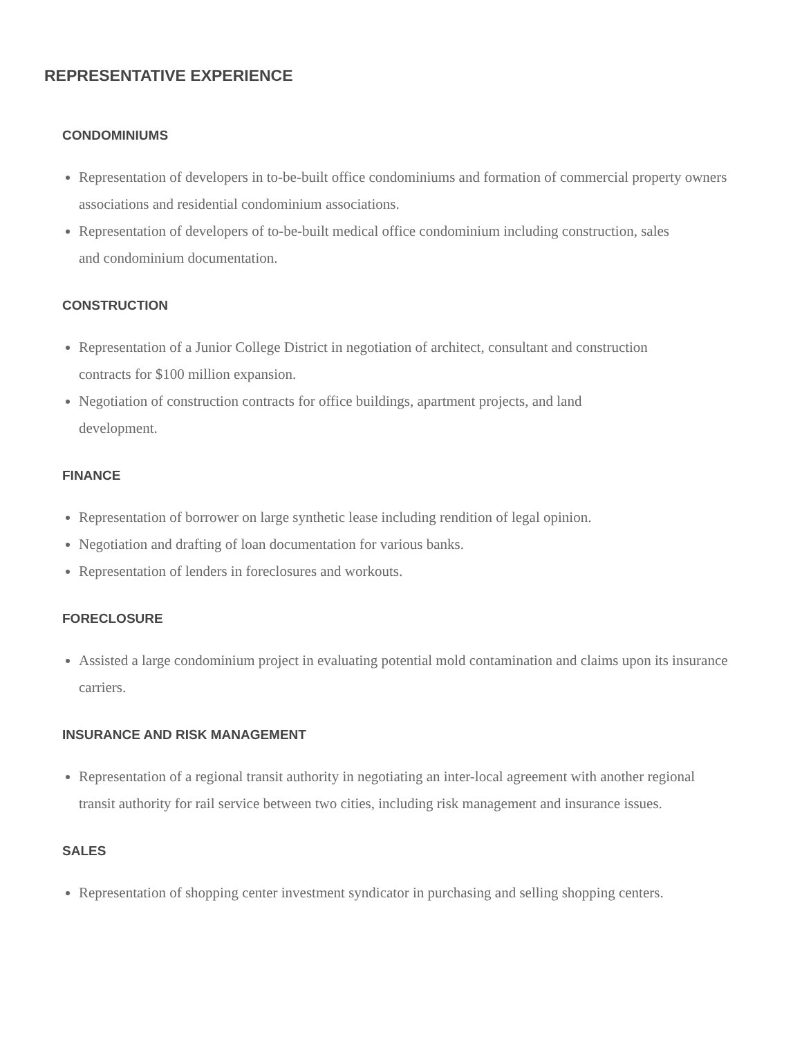REPRESENTATIVE EXPERIENCE
CONDOMINIUMS
Representation of developers in to-be-built office condominiums and formation of commercial property owners associations and residential condominium associations.
Representation of developers of to-be-built medical office condominium including construction, sales and condominium documentation.
CONSTRUCTION
Representation of a Junior College District in negotiation of architect, consultant and construction contracts for $100 million expansion.
Negotiation of construction contracts for office buildings, apartment projects, and land development.
FINANCE
Representation of borrower on large synthetic lease including rendition of legal opinion.
Negotiation and drafting of loan documentation for various banks.
Representation of lenders in foreclosures and workouts.
FORECLOSURE
Assisted a large condominium project in evaluating potential mold contamination and claims upon its insurance carriers.
INSURANCE AND RISK MANAGEMENT
Representation of a regional transit authority in negotiating an inter-local agreement with another regional transit authority for rail service between two cities, including risk management and insurance issues.
SALES
Representation of shopping center investment syndicator in purchasing and selling shopping centers.